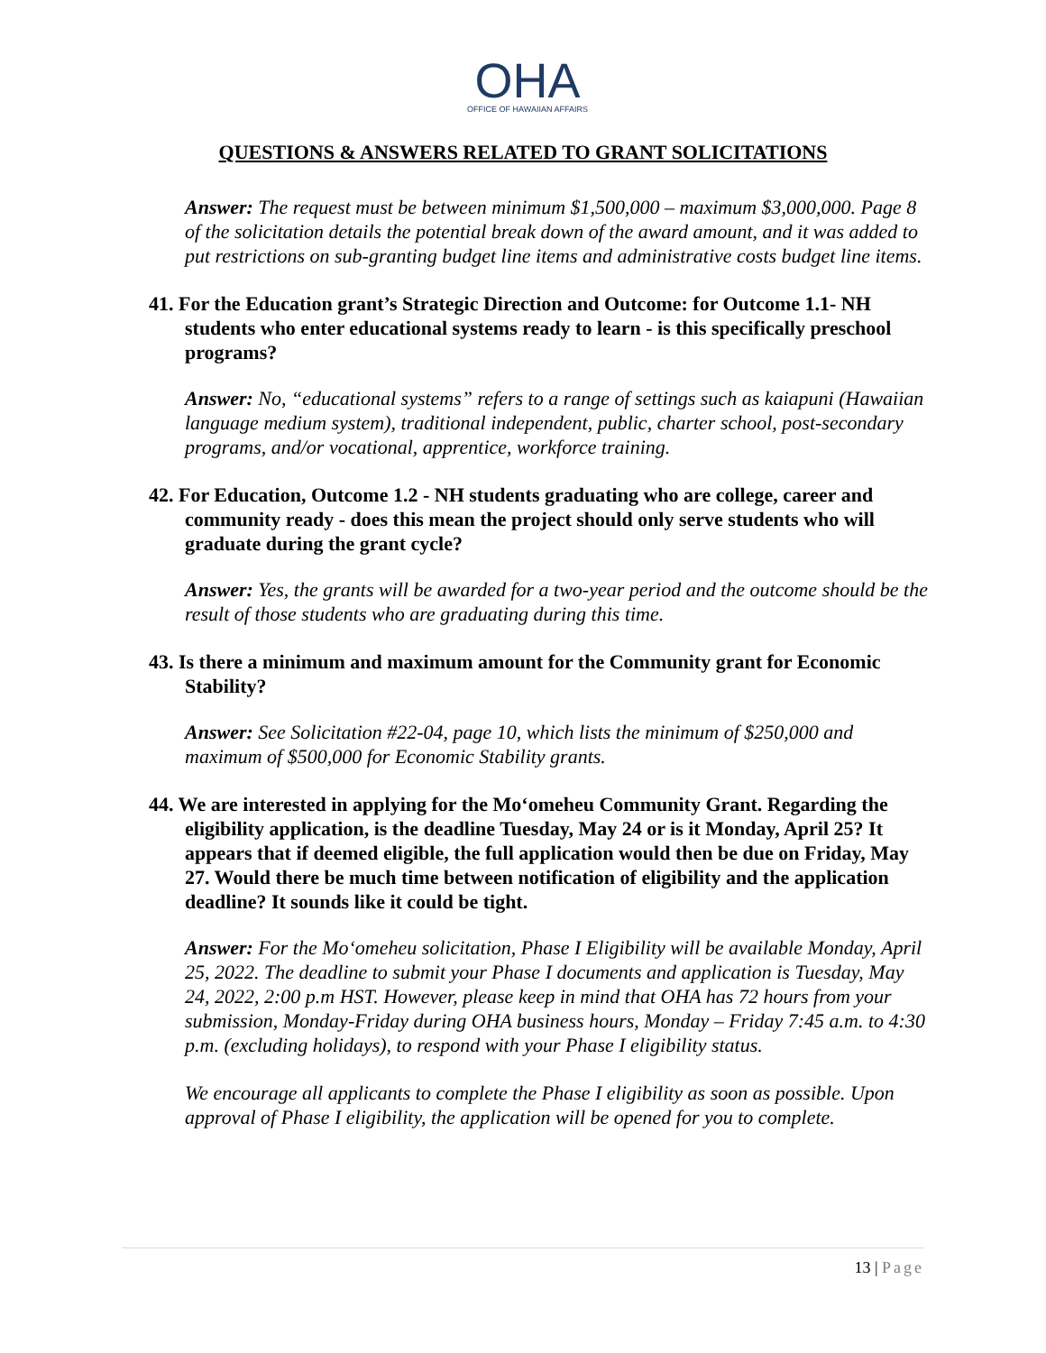OHA
OFFICE OF HAWAIIAN AFFAIRS
QUESTIONS & ANSWERS RELATED TO GRANT SOLICITATIONS
Answer: The request must be between minimum $1,500,000 – maximum $3,000,000. Page 8 of the solicitation details the potential break down of the award amount, and it was added to put restrictions on sub-granting budget line items and administrative costs budget line items.
41. For the Education grant’s Strategic Direction and Outcome: for Outcome 1.1- NH students who enter educational systems ready to learn - is this specifically preschool programs?
Answer: No, “educational systems” refers to a range of settings such as kaiapuni (Hawaiian language medium system), traditional independent, public, charter school, post-secondary programs, and/or vocational, apprentice, workforce training.
42. For Education, Outcome 1.2 - NH students graduating who are college, career and community ready - does this mean the project should only serve students who will graduate during the grant cycle?
Answer: Yes, the grants will be awarded for a two-year period and the outcome should be the result of those students who are graduating during this time.
43. Is there a minimum and maximum amount for the Community grant for Economic Stability?
Answer: See Solicitation #22-04, page 10, which lists the minimum of $250,000 and maximum of $500,000 for Economic Stability grants.
44. We are interested in applying for the Moʻomeheu Community Grant. Regarding the eligibility application, is the deadline Tuesday, May 24 or is it Monday, April 25? It appears that if deemed eligible, the full application would then be due on Friday, May 27. Would there be much time between notification of eligibility and the application deadline? It sounds like it could be tight.
Answer: For the Moʻomeheu solicitation, Phase I Eligibility will be available Monday, April 25, 2022. The deadline to submit your Phase I documents and application is Tuesday, May 24, 2022, 2:00 p.m HST. However, please keep in mind that OHA has 72 hours from your submission, Monday-Friday during OHA business hours, Monday – Friday 7:45 a.m. to 4:30 p.m. (excluding holidays), to respond with your Phase I eligibility status.
We encourage all applicants to complete the Phase I eligibility as soon as possible. Upon approval of Phase I eligibility, the application will be opened for you to complete.
13 | Page